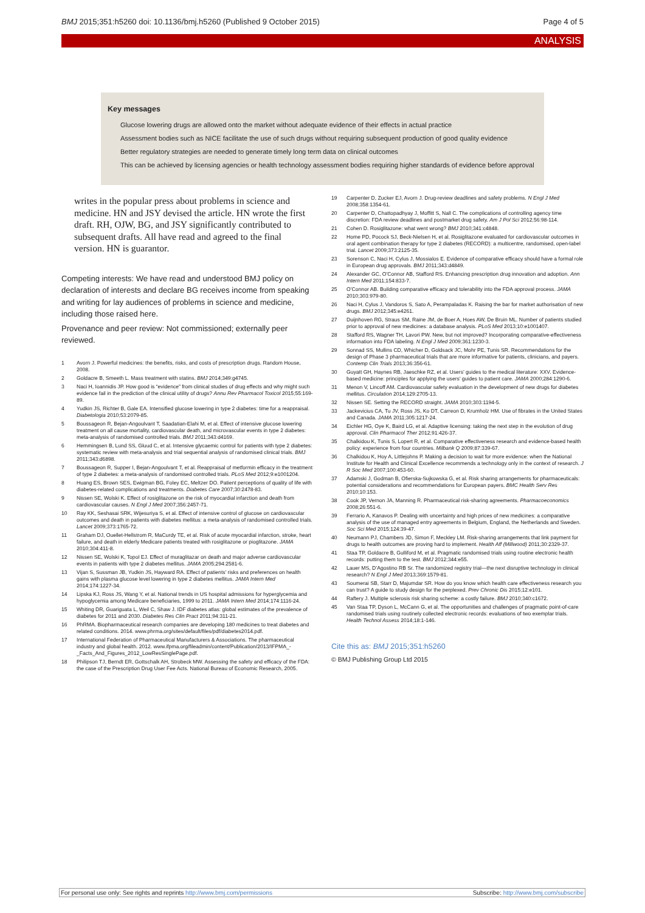BMJ 2015;351:h5260 doi: 10.1136/bmj.h5260 (Published 9 October 2015) Page 4 of 5
ANALYSIS
Key messages
Glucose lowering drugs are allowed onto the market without adequate evidence of their effects in actual practice
Assessment bodies such as NICE facilitate the use of such drugs without requiring subsequent production of good quality evidence
Better regulatory strategies are needed to generate timely long term data on clinical outcomes
This can be achieved by licensing agencies or health technology assessment bodies requiring higher standards of evidence before approval
writes in the popular press about problems in science and medicine. HN and JSY devised the article. HN wrote the first draft. RH, OJW, BG, and JSY significantly contributed to subsequent drafts. All have read and agreed to the final version. HN is guarantor.
Competing interests: We have read and understood BMJ policy on declaration of interests and declare BG receives income from speaking and writing for lay audiences of problems in science and medicine, including those raised here.
Provenance and peer review: Not commissioned; externally peer reviewed.
1 Avorn J. Powerful medicines: the benefits, risks, and costs of prescription drugs. Random House, 2008.
2 Goldacre B, Smeeth L. Mass treatment with statins. BMJ 2014;349:g4745.
3 Naci H, Ioannidis JP. How good is “evidence” from clinical studies of drug effects and why might such evidence fail in the prediction of the clinical utility of drugs? Annu Rev Pharmacol Toxicol 2015;55:169-89.
4 Yudkin JS, Richter B, Gale EA. Intensified glucose lowering in type 2 diabetes: time for a reappraisal. Diabetologia 2010;53:2079-85.
5 Boussageon R, Bejan-Angoulvant T, Saadatian-Elahi M, et al. Effect of intensive glucose lowering treatment on all cause mortality, cardiovascular death, and microvascular events in type 2 diabetes: meta-analysis of randomised controlled trials. BMJ 2011;343:d4169.
6 Hemmingsen B, Lund SS, Gluud C, et al. Intensive glycaemic control for patients with type 2 diabetes: systematic review with meta-analysis and trial sequential analysis of randomised clinical trials. BMJ 2011;343:d6898.
7 Boussageon R, Supper I, Bejan-Angoulvant T, et al. Reappraisal of metformin efficacy in the treatment of type 2 diabetes: a meta-analysis of randomised controlled trials. PLoS Med 2012;9:e1001204.
8 Huang ES, Brown SES, Ewigman BG, Foley EC, Meltzer DO. Patient perceptions of quality of life with diabetes-related complications and treatments. Diabetes Care 2007;30:2478-83.
9 Nissen SE, Wolski K. Effect of rosiglitazone on the risk of myocardial infarction and death from cardiovascular causes. N Engl J Med 2007;356:2457-71.
10 Ray KK, Seshasai SRK, Wijesuriya S, et al. Effect of intensive control of glucose on cardiovascular outcomes and death in patients with diabetes mellitus: a meta-analysis of randomised controlled trials. Lancet 2009;373:1765-72.
11 Graham DJ, Ouellet-Hellstrom R, MaCurdy TE, et al. Risk of acute myocardial infarction, stroke, heart failure, and death in elderly Medicare patients treated with rosiglitazone or pioglitazone. JAMA 2010;304:411-8.
12 Nissen SE, Wolski K, Topol EJ. Effect of muraglitazar on death and major adverse cardiovascular events in patients with type 2 diabetes mellitus. JAMA 2005;294:2581-6.
13 Vijan S, Sussman JB, Yudkin JS, Hayward RA. Effect of patients’ risks and preferences on health gains with plasma glucose level lowering in type 2 diabetes mellitus. JAMA Intern Med 2014;174:1227-34.
14 Lipska KJ, Ross JS, Wang Y, et al. National trends in US hospital admissions for hyperglycemia and hypoglycemia among Medicare beneficiaries, 1999 to 2011. JAMA Intern Med 2014;174:1116-24.
15 Whiting DR, Guariguata L, Weil C, Shaw J. IDF diabetes atlas: global estimates of the prevalence of diabetes for 2011 and 2030. Diabetes Res Clin Pract 2011;94:311-21.
16 PhRMA. Biopharmaceutical research companies are developing 180 medicines to treat diabetes and related conditions. 2014. www.phrma.org/sites/default/files/pdf/diabetes2014.pdf.
17 International Federation of Pharmaceutical Manufacturers & Associations. The pharmaceutical industry and global health. 2012. www.ifpma.org/fileadmin/content/Publication/2013/IFPMA_-_Facts_And_Figures_2012_LowResSinglePage.pdf.
18 Philipson TJ, Berndt ER, Gottschalk AH, Strobeck MW. Assessing the safety and efficacy of the FDA: the case of the Prescription Drug User Fee Acts. National Bureau of Economic Research, 2005.
19 Carpenter D, Zucker EJ, Avorn J. Drug-review deadlines and safety problems. N Engl J Med 2008;358:1354-61.
20 Carpenter D, Chattopadhyay J, Moffitt S, Nall C. The complications of controlling agency time discretion: FDA review deadlines and postmarket drug safety. Am J Pol Sci 2012;56:98-114.
21 Cohen D. Rosiglitazone: what went wrong? BMJ 2010;341:c4848.
22 Home PD, Pocock SJ, Beck-Nielsen H, et al. Rosiglitazone evaluated for cardiovascular outcomes in oral agent combination therapy for type 2 diabetes (RECORD): a multicentre, randomised, open-label trial. Lancet 2009;373:2125-35.
23 Sorenson C, Naci H, Cylus J, Mossialos E. Evidence of comparative efficacy should have a formal role in European drug approvals. BMJ 2011;343:d4849.
24 Alexander GC, O’Connor AB, Stafford RS. Enhancing prescription drug innovation and adoption. Ann Intern Med 2011;154:833-7.
25 O’Connor AB. Building comparative efficacy and tolerability into the FDA approval process. JAMA 2010;303:979-80.
26 Naci H, Cylus J, Vandoros S, Sato A, Perampaladas K. Raising the bar for market authorisation of new drugs. BMJ 2012;345:e4261.
27 Duijnhoven RG, Straus SM, Raine JM, de Boer A, Hoes AW, De Bruin ML. Number of patients studied prior to approval of new medicines: a database analysis. PLoS Med 2013;10:e1001407.
28 Stafford RS, Wagner TH, Lavori PW. New, but not improved? Incorporating comparative-effectiveness information into FDA labeling. N Engl J Med 2009;361:1230-3.
29 Sonnad SS, Mullins CD, Whicher D, Goldsack JC, Mohr PE, Tunis SR. Recommendations for the design of Phase 3 pharmaceutical trials that are more informative for patients, clinicians, and payers. Contemp Clin Trials 2013;36:356-61.
30 Guyatt GH, Haynes RB, Jaeschke RZ, et al. Users’ guides to the medical literature: XXV. Evidence-based medicine: principles for applying the users’ guides to patient care. JAMA 2000;284:1290-6.
31 Menon V, Lincoff AM. Cardiovascular safety evaluation in the development of new drugs for diabetes mellitus. Circulation 2014;129:2705-13.
32 Nissen SE. Setting the RECORD straight. JAMA 2010;303:1194-5.
33 Jackevicius CA, Tu JV, Ross JS, Ko DT, Carreon D, Krumholz HM. Use of fibrates in the United States and Canada. JAMA 2011;305:1217-24.
34 Eichler HG, Oye K, Baird LG, et al. Adaptive licensing: taking the next step in the evolution of drug approval. Clin Pharmacol Ther 2012;91:426-37.
35 Chalkidou K, Tunis S, Lopert R, et al. Comparative effectiveness research and evidence-based health policy: experience from four countries. Milbank Q 2009;87:339-67.
36 Chalkidou K, Hoy A, Littlejohns P. Making a decision to wait for more evidence: when the National Institute for Health and Clinical Excellence recommends a technology only in the context of research. J R Soc Med 2007;100:453-60.
37 Adamski J, Godman B, Ofierska-Sujkowska G, et al. Risk sharing arrangements for pharmaceuticals: potential considerations and recommendations for European payers. BMC Health Serv Res 2010;10:153.
38 Cook JP, Vernon JA, Manning R. Pharmaceutical risk-sharing agreements. Pharmacoeconomics 2008;26:551-6.
39 Ferrario A, Kanavos P. Dealing with uncertainty and high prices of new medicines: a comparative analysis of the use of managed entry agreements in Belgium, England, the Netherlands and Sweden. Soc Sci Med 2015;124:39-47.
40 Neumann PJ, Chambers JD, Simon F, Meckley LM. Risk-sharing arrangements that link payment for drugs to health outcomes are proving hard to implement. Health Aff (Millwood) 2011;30:2329-37.
41 Staa TP, Goldacre B, Gulliford M, et al. Pragmatic randomised trials using routine electronic health records: putting them to the test. BMJ 2012;344:e55.
42 Lauer MS, D’Agostino RB Sr. The randomized registry trial—the next disruptive technology in clinical research? N Engl J Med 2013;369:1579-81.
43 Soumerai SB, Starr D, Majumdar SR. How do you know which health care effectiveness research you can trust? A guide to study design for the perplexed. Prev Chronic Dis 2015;12:e101.
44 Raftery J. Multiple sclerosis risk sharing scheme: a costly failure. BMJ 2010;340:c1672.
45 Van Staa TP, Dyson L, McCann G, et al. The opportunities and challenges of pragmatic point-of-care randomised trials using routinely collected electronic records: evaluations of two exemplar trials. Health Technol Assess 2014;18:1-146.
Cite this as: BMJ 2015;351:h5260
© BMJ Publishing Group Ltd 2015
For personal use only: See rights and reprints http://www.bmj.com/permissions Subscribe: http://www.bmj.com/subscribe